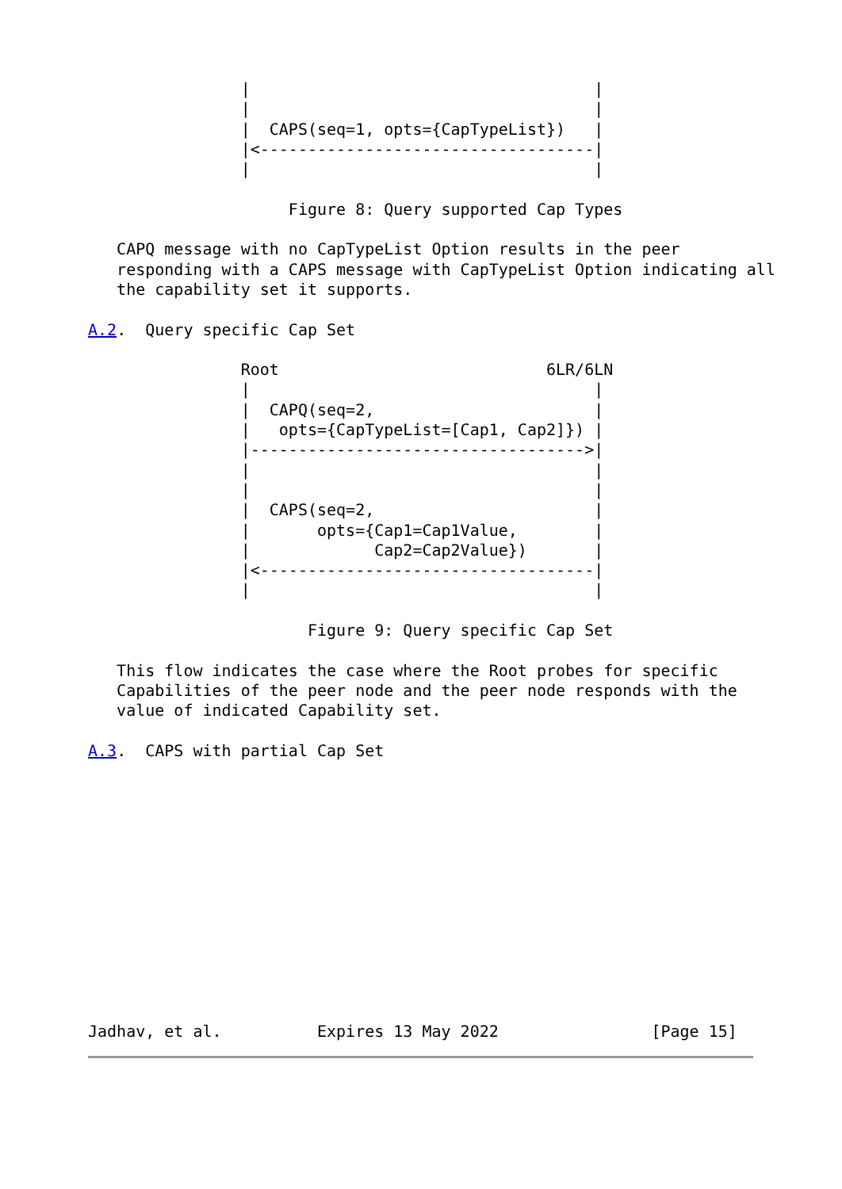|                                    |
                |                                    |
                |  CAPS(seq=1, opts={CapTypeList})   |
                |<-----------------------------------|
                |                                    |

                     Figure 8: Query supported Cap Types

   CAPQ message with no CapTypeList Option results in the peer
   responding with a CAPS message with CapTypeList Option indicating all
   the capability set it supports.

A.2.  Query specific Cap Set

                Root                            6LR/6LN
                |                                    |
                |  CAPQ(seq=2,                       |
                |   opts={CapTypeList=[Cap1, Cap2]}) |
                |----------------------------------->|
                |                                    |
                |                                    |
                |  CAPS(seq=2,                       |
                |       opts={Cap1=Cap1Value,        |
                |             Cap2=Cap2Value})       |
                |<-----------------------------------|
                |                                    |

                       Figure 9: Query specific Cap Set

   This flow indicates the case where the Root probes for specific
   Capabilities of the peer node and the peer node responds with the
   value of indicated Capability set.

A.3.  CAPS with partial Cap Set













Jadhav, et al.          Expires 13 May 2022                [Page 15]